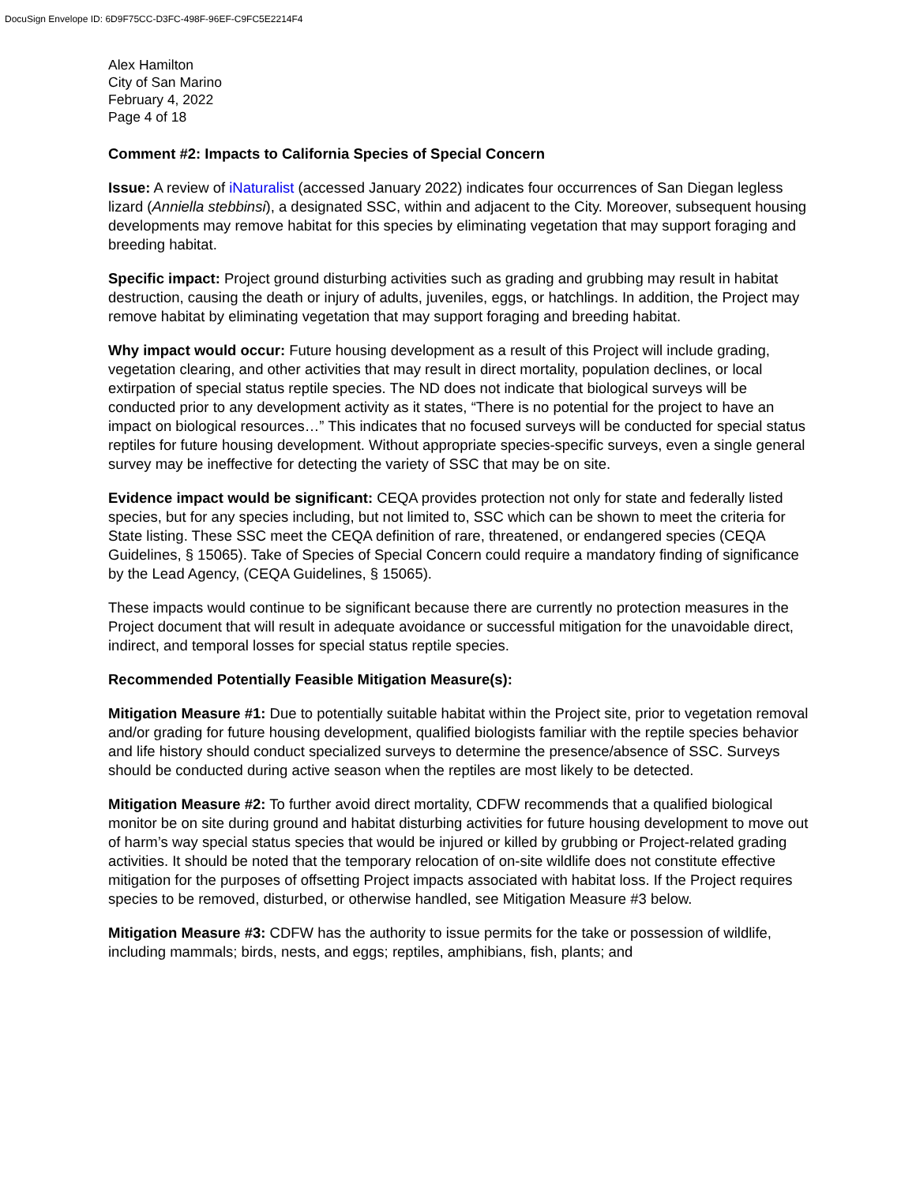DocuSign Envelope ID: 6D9F75CC-D3FC-498F-96EF-C9FC5E2214F4
Alex Hamilton
City of San Marino
February 4, 2022
Page 4 of 18
Comment #2: Impacts to California Species of Special Concern
Issue: A review of iNaturalist (accessed January 2022) indicates four occurrences of San Diegan legless lizard (Anniella stebbinsi), a designated SSC, within and adjacent to the City. Moreover, subsequent housing developments may remove habitat for this species by eliminating vegetation that may support foraging and breeding habitat.
Specific impact: Project ground disturbing activities such as grading and grubbing may result in habitat destruction, causing the death or injury of adults, juveniles, eggs, or hatchlings. In addition, the Project may remove habitat by eliminating vegetation that may support foraging and breeding habitat.
Why impact would occur: Future housing development as a result of this Project will include grading, vegetation clearing, and other activities that may result in direct mortality, population declines, or local extirpation of special status reptile species. The ND does not indicate that biological surveys will be conducted prior to any development activity as it states, “There is no potential for the project to have an impact on biological resources…” This indicates that no focused surveys will be conducted for special status reptiles for future housing development. Without appropriate species-specific surveys, even a single general survey may be ineffective for detecting the variety of SSC that may be on site.
Evidence impact would be significant: CEQA provides protection not only for state and federally listed species, but for any species including, but not limited to, SSC which can be shown to meet the criteria for State listing. These SSC meet the CEQA definition of rare, threatened, or endangered species (CEQA Guidelines, § 15065). Take of Species of Special Concern could require a mandatory finding of significance by the Lead Agency, (CEQA Guidelines, § 15065).
These impacts would continue to be significant because there are currently no protection measures in the Project document that will result in adequate avoidance or successful mitigation for the unavoidable direct, indirect, and temporal losses for special status reptile species.
Recommended Potentially Feasible Mitigation Measure(s):
Mitigation Measure #1: Due to potentially suitable habitat within the Project site, prior to vegetation removal and/or grading for future housing development, qualified biologists familiar with the reptile species behavior and life history should conduct specialized surveys to determine the presence/absence of SSC. Surveys should be conducted during active season when the reptiles are most likely to be detected.
Mitigation Measure #2: To further avoid direct mortality, CDFW recommends that a qualified biological monitor be on site during ground and habitat disturbing activities for future housing development to move out of harm’s way special status species that would be injured or killed by grubbing or Project-related grading activities. It should be noted that the temporary relocation of on-site wildlife does not constitute effective mitigation for the purposes of offsetting Project impacts associated with habitat loss. If the Project requires species to be removed, disturbed, or otherwise handled, see Mitigation Measure #3 below.
Mitigation Measure #3: CDFW has the authority to issue permits for the take or possession of wildlife, including mammals; birds, nests, and eggs; reptiles, amphibians, fish, plants; and